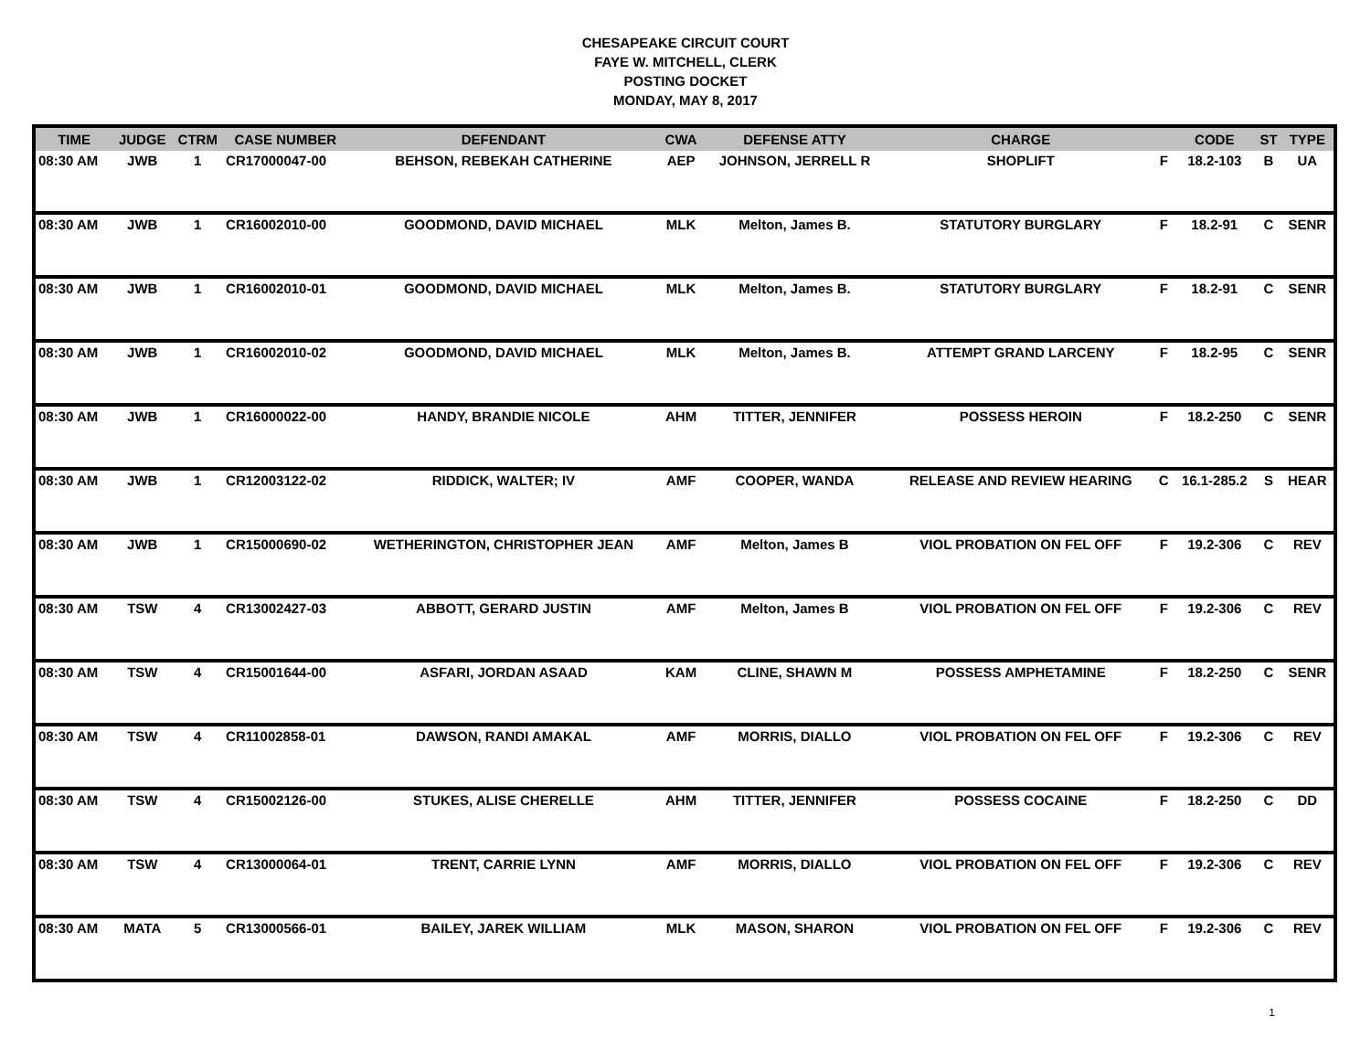CHESAPEAKE CIRCUIT COURT
FAYE W. MITCHELL, CLERK
POSTING DOCKET
MONDAY, MAY 8, 2017
| TIME | JUDGE | CTRM | CASE NUMBER | DEFENDANT | CWA | DEFENSE ATTY | CHARGE | | CODE | ST | TYPE |
| --- | --- | --- | --- | --- | --- | --- | --- | --- | --- | --- | --- |
| 08:30 AM | JWB | 1 | CR17000047-00 | BEHSON, REBEKAH CATHERINE | AEP | JOHNSON, JERRELL R | SHOPLIFT | F | 18.2-103 | B | UA |
| 08:30 AM | JWB | 1 | CR16002010-00 | GOODMOND, DAVID MICHAEL | MLK | Melton, James B. | STATUTORY BURGLARY | F | 18.2-91 | C | SENR |
| 08:30 AM | JWB | 1 | CR16002010-01 | GOODMOND, DAVID MICHAEL | MLK | Melton, James B. | STATUTORY BURGLARY | F | 18.2-91 | C | SENR |
| 08:30 AM | JWB | 1 | CR16002010-02 | GOODMOND, DAVID MICHAEL | MLK | Melton, James B. | ATTEMPT GRAND LARCENY | F | 18.2-95 | C | SENR |
| 08:30 AM | JWB | 1 | CR16000022-00 | HANDY, BRANDIE NICOLE | AHM | TITTER, JENNIFER | POSSESS HEROIN | F | 18.2-250 | C | SENR |
| 08:30 AM | JWB | 1 | CR12003122-02 | RIDDICK, WALTER; IV | AMF | COOPER, WANDA | RELEASE AND REVIEW HEARING | C | 16.1-285.2 | S | HEAR |
| 08:30 AM | JWB | 1 | CR15000690-02 | WETHERINGTON, CHRISTOPHER JEAN | AMF | Melton, James B | VIOL PROBATION ON FEL OFF | F | 19.2-306 | C | REV |
| 08:30 AM | TSW | 4 | CR13002427-03 | ABBOTT, GERARD JUSTIN | AMF | Melton, James B | VIOL PROBATION ON FEL OFF | F | 19.2-306 | C | REV |
| 08:30 AM | TSW | 4 | CR15001644-00 | ASFARI, JORDAN ASAAD | KAM | CLINE, SHAWN M | POSSESS AMPHETAMINE | F | 18.2-250 | C | SENR |
| 08:30 AM | TSW | 4 | CR11002858-01 | DAWSON, RANDI AMAKAL | AMF | MORRIS, DIALLO | VIOL PROBATION ON FEL OFF | F | 19.2-306 | C | REV |
| 08:30 AM | TSW | 4 | CR15002126-00 | STUKES, ALISE CHERELLE | AHM | TITTER, JENNIFER | POSSESS COCAINE | F | 18.2-250 | C | DD |
| 08:30 AM | TSW | 4 | CR13000064-01 | TRENT, CARRIE LYNN | AMF | MORRIS, DIALLO | VIOL PROBATION ON FEL OFF | F | 19.2-306 | C | REV |
| 08:30 AM | MATA | 5 | CR13000566-01 | BAILEY, JAREK WILLIAM | MLK | MASON, SHARON | VIOL PROBATION ON FEL OFF | F | 19.2-306 | C | REV |
1